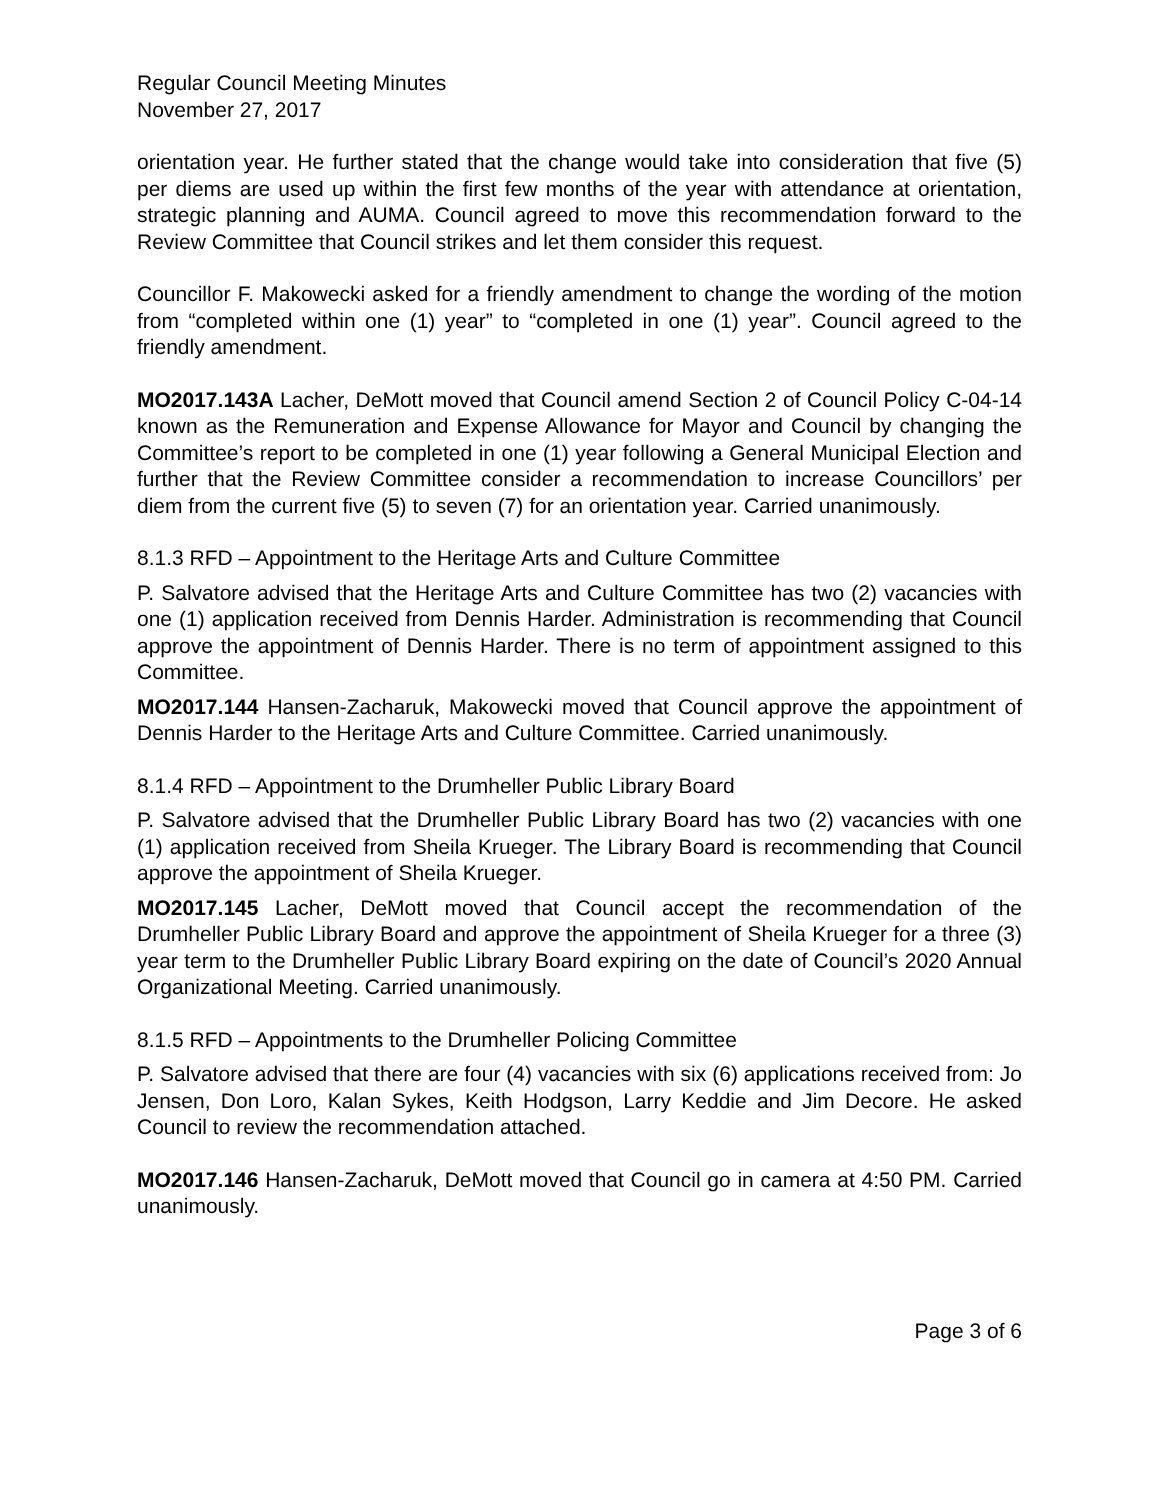Regular Council Meeting Minutes
November 27, 2017
orientation year. He further stated that the change would take into consideration that five (5) per diems are used up within the first few months of the year with attendance at orientation, strategic planning and AUMA. Council agreed to move this recommendation forward to the Review Committee that Council strikes and let them consider this request.
Councillor F. Makowecki asked for a friendly amendment to change the wording of the motion from “completed within one (1) year” to “completed in one (1) year”. Council agreed to the friendly amendment.
MO2017.143A Lacher, DeMott moved that Council amend Section 2 of Council Policy C-04-14 known as the Remuneration and Expense Allowance for Mayor and Council by changing the Committee’s report to be completed in one (1) year following a General Municipal Election and further that the Review Committee consider a recommendation to increase Councillors’ per diem from the current five (5) to seven (7) for an orientation year. Carried unanimously.
8.1.3 RFD – Appointment to the Heritage Arts and Culture Committee
P. Salvatore advised that the Heritage Arts and Culture Committee has two (2) vacancies with one (1) application received from Dennis Harder. Administration is recommending that Council approve the appointment of Dennis Harder. There is no term of appointment assigned to this Committee.
MO2017.144 Hansen-Zacharuk, Makowecki moved that Council approve the appointment of Dennis Harder to the Heritage Arts and Culture Committee. Carried unanimously.
8.1.4 RFD – Appointment to the Drumheller Public Library Board
P. Salvatore advised that the Drumheller Public Library Board has two (2) vacancies with one (1) application received from Sheila Krueger. The Library Board is recommending that Council approve the appointment of Sheila Krueger.
MO2017.145 Lacher, DeMott moved that Council accept the recommendation of the Drumheller Public Library Board and approve the appointment of Sheila Krueger for a three (3) year term to the Drumheller Public Library Board expiring on the date of Council’s 2020 Annual Organizational Meeting. Carried unanimously.
8.1.5 RFD – Appointments to the Drumheller Policing Committee
P. Salvatore advised that there are four (4) vacancies with six (6) applications received from: Jo Jensen, Don Loro, Kalan Sykes, Keith Hodgson, Larry Keddie and Jim Decore. He asked Council to review the recommendation attached.
MO2017.146 Hansen-Zacharuk, DeMott moved that Council go in camera at 4:50 PM. Carried unanimously.
Page 3 of 6